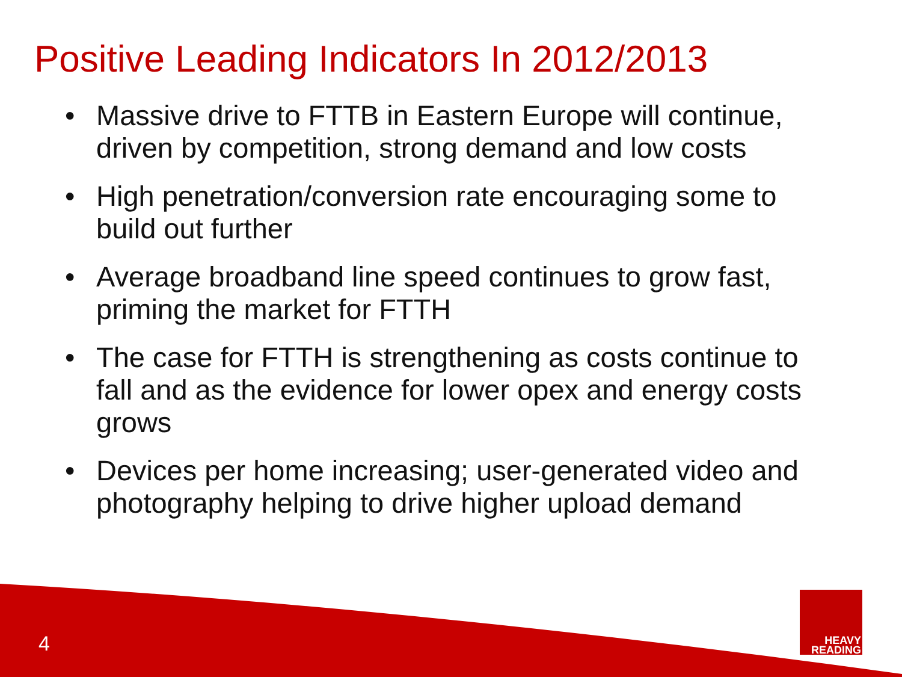Positive Leading Indicators In 2012/2013
• Massive drive to FTTB in Eastern Europe will continue, driven by competition, strong demand and low costs
• High penetration/conversion rate encouraging some to build out further
• Average broadband line speed continues to grow fast, priming the market for FTTH
• The case for FTTH is strengthening as costs continue to fall and as the evidence for lower opex and energy costs grows
• Devices per home increasing; user-generated video and photography helping to drive higher upload demand
4
HEAVY
READING